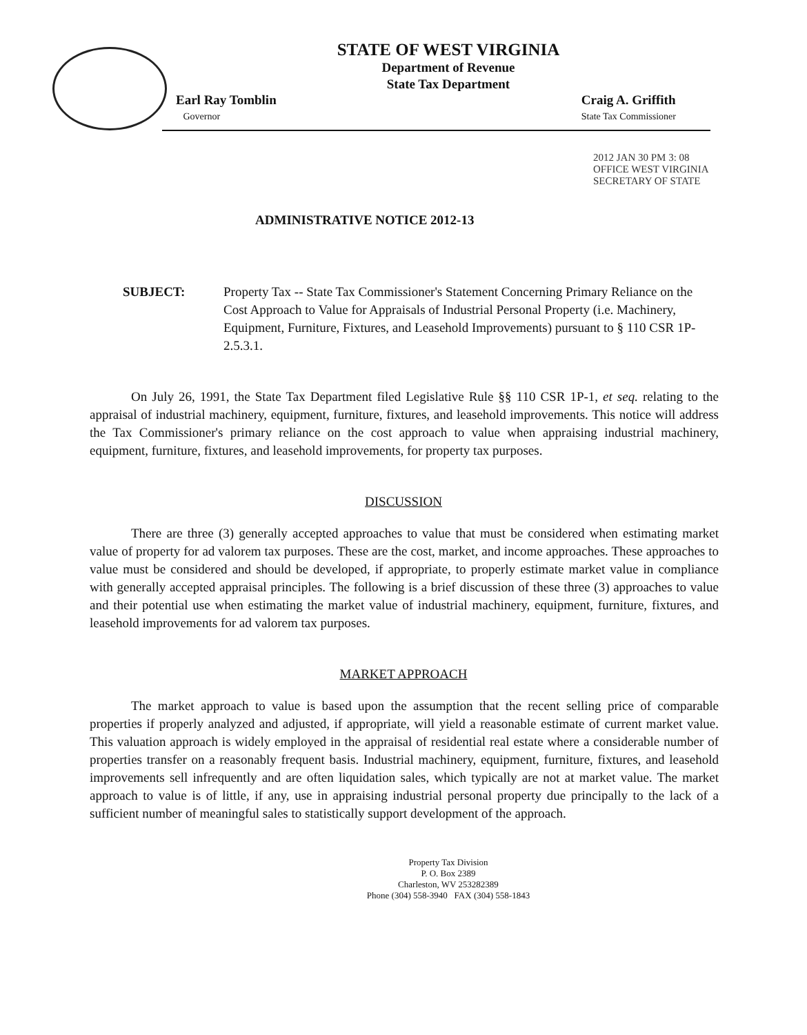STATE OF WEST VIRGINIA
Department of Revenue
State Tax Department
Earl Ray Tomblin
Governor
Craig A. Griffith
State Tax Commissioner
2012 JAN 30 PM 3: 08 OFFICE WEST VIRGINIA SECRETARY OF STATE
ADMINISTRATIVE NOTICE 2012-13
SUBJECT: Property Tax -- State Tax Commissioner's Statement Concerning Primary Reliance on the Cost Approach to Value for Appraisals of Industrial Personal Property (i.e. Machinery, Equipment, Furniture, Fixtures, and Leasehold Improvements) pursuant to § 110 CSR 1P-2.5.3.1.
On July 26, 1991, the State Tax Department filed Legislative Rule §§ 110 CSR 1P-1, et seq. relating to the appraisal of industrial machinery, equipment, furniture, fixtures, and leasehold improvements. This notice will address the Tax Commissioner's primary reliance on the cost approach to value when appraising industrial machinery, equipment, furniture, fixtures, and leasehold improvements, for property tax purposes.
DISCUSSION
There are three (3) generally accepted approaches to value that must be considered when estimating market value of property for ad valorem tax purposes. These are the cost, market, and income approaches. These approaches to value must be considered and should be developed, if appropriate, to properly estimate market value in compliance with generally accepted appraisal principles. The following is a brief discussion of these three (3) approaches to value and their potential use when estimating the market value of industrial machinery, equipment, furniture, fixtures, and leasehold improvements for ad valorem tax purposes.
MARKET APPROACH
The market approach to value is based upon the assumption that the recent selling price of comparable properties if properly analyzed and adjusted, if appropriate, will yield a reasonable estimate of current market value. This valuation approach is widely employed in the appraisal of residential real estate where a considerable number of properties transfer on a reasonably frequent basis. Industrial machinery, equipment, furniture, fixtures, and leasehold improvements sell infrequently and are often liquidation sales, which typically are not at market value. The market approach to value is of little, if any, use in appraising industrial personal property due principally to the lack of a sufficient number of meaningful sales to statistically support development of the approach.
Property Tax Division
P. O. Box 2389
Charleston, WV 253282389
Phone (304) 558-3940 FAX (304) 558-1843